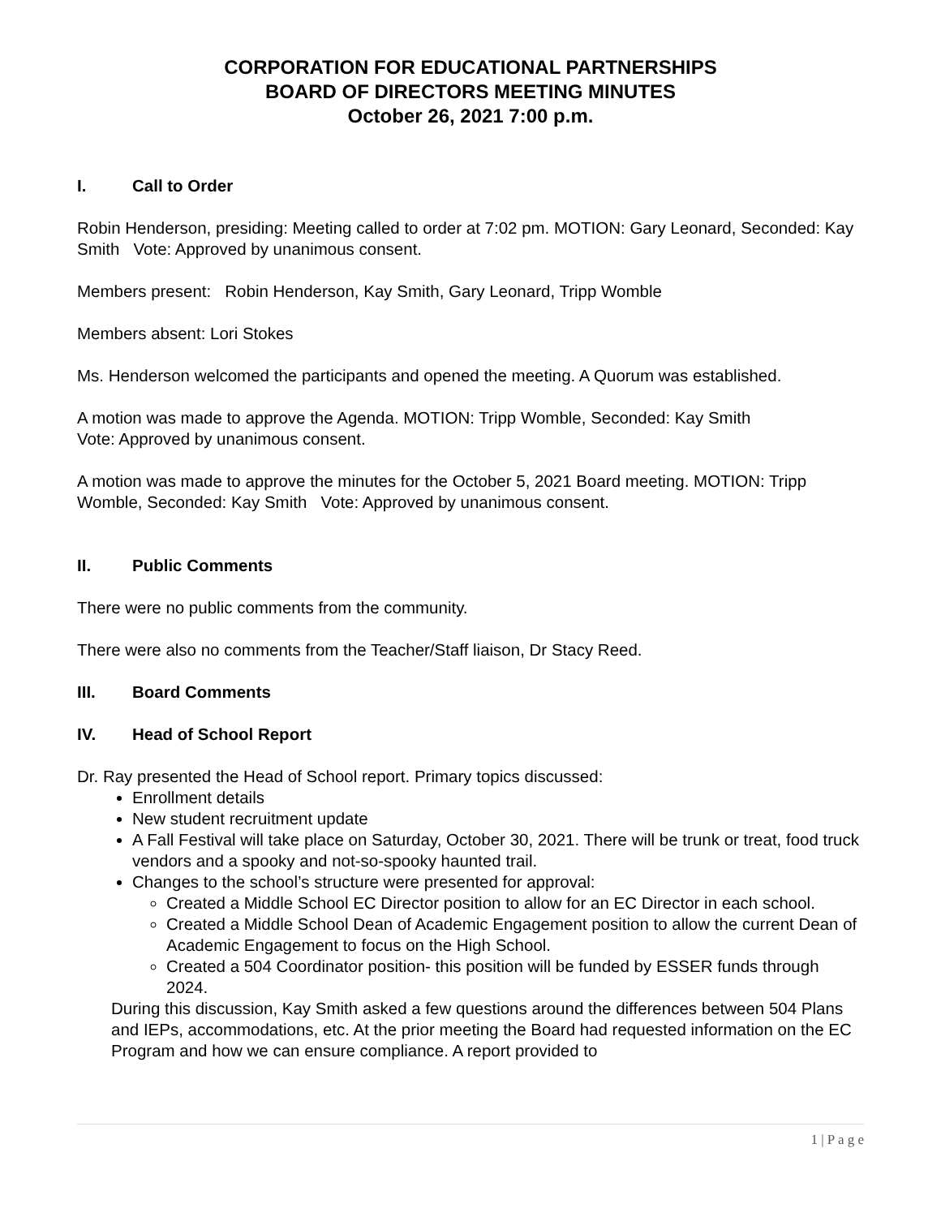CORPORATION FOR EDUCATIONAL PARTNERSHIPS
BOARD OF DIRECTORS MEETING MINUTES
October 26, 2021 7:00 p.m.
I. Call to Order
Robin Henderson, presiding: Meeting called to order at 7:02 pm. MOTION: Gary Leonard, Seconded: Kay Smith Vote: Approved by unanimous consent.
Members present: Robin Henderson, Kay Smith, Gary Leonard, Tripp Womble
Members absent: Lori Stokes
Ms. Henderson welcomed the participants and opened the meeting. A Quorum was established.
A motion was made to approve the Agenda. MOTION: Tripp Womble, Seconded: Kay Smith
Vote: Approved by unanimous consent.
A motion was made to approve the minutes for the October 5, 2021 Board meeting. MOTION: Tripp Womble, Seconded: Kay Smith Vote: Approved by unanimous consent.
II. Public Comments
There were no public comments from the community.
There were also no comments from the Teacher/Staff liaison, Dr Stacy Reed.
III. Board Comments
IV. Head of School Report
Dr. Ray presented the Head of School report. Primary topics discussed:
Enrollment details
New student recruitment update
A Fall Festival will take place on Saturday, October 30, 2021. There will be trunk or treat, food truck vendors and a spooky and not-so-spooky haunted trail.
Changes to the school’s structure were presented for approval:
Created a Middle School EC Director position to allow for an EC Director in each school.
Created a Middle School Dean of Academic Engagement position to allow the current Dean of Academic Engagement to focus on the High School.
Created a 504 Coordinator position- this position will be funded by ESSER funds through 2024.
During this discussion, Kay Smith asked a few questions around the differences between 504 Plans and IEPs, accommodations, etc. At the prior meeting the Board had requested information on the EC Program and how we can ensure compliance. A report provided to
1 | P a g e